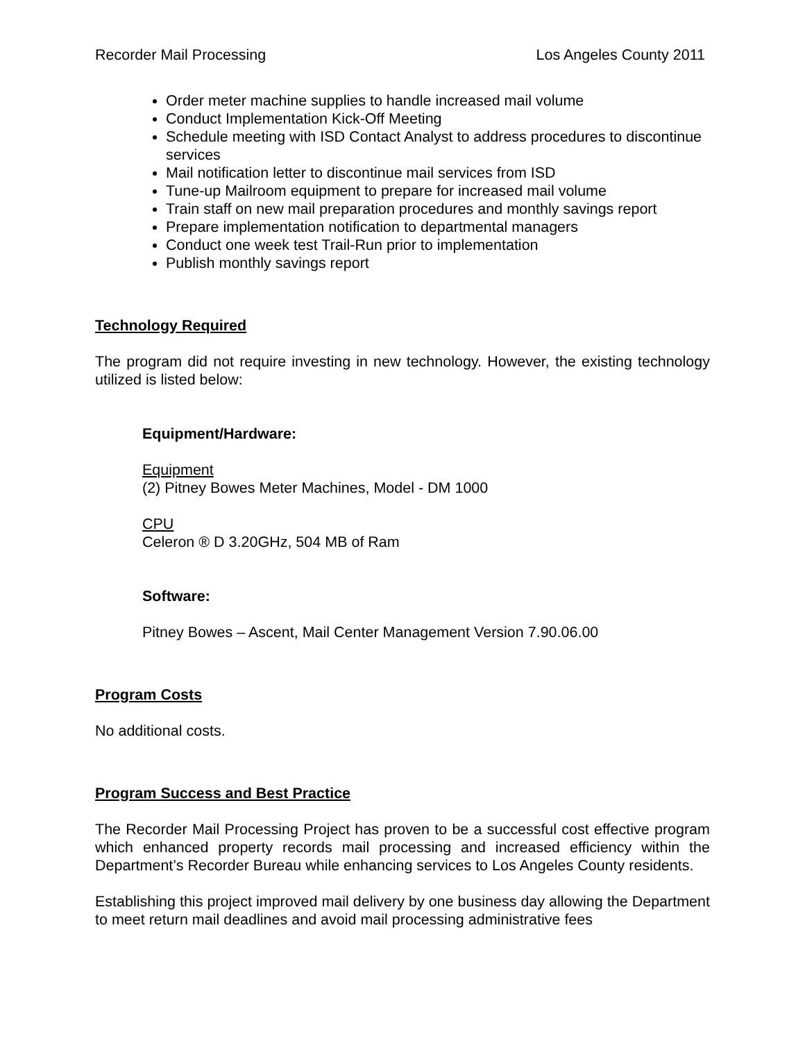Recorder Mail Processing Los Angeles County 2011
Order meter machine supplies to handle increased mail volume
Conduct Implementation Kick-Off Meeting
Schedule meeting with ISD Contact Analyst to address procedures to discontinue services
Mail notification letter to discontinue mail services from ISD
Tune-up Mailroom equipment to prepare for increased mail volume
Train staff on new mail preparation procedures and monthly savings report
Prepare implementation notification to departmental managers
Conduct one week test Trail-Run prior to implementation
Publish monthly savings report
Technology Required
The program did not require investing in new technology. However, the existing technology utilized is listed below:
Equipment/Hardware:
Equipment
(2) Pitney Bowes Meter Machines, Model - DM 1000
CPU
Celeron ® D 3.20GHz, 504 MB of Ram
Software:
Pitney Bowes – Ascent, Mail Center Management Version 7.90.06.00
Program Costs
No additional costs.
Program Success and Best Practice
The Recorder Mail Processing Project has proven to be a successful cost effective program which enhanced property records mail processing and increased efficiency within the Department’s Recorder Bureau while enhancing services to Los Angeles County residents.
Establishing this project improved mail delivery by one business day allowing the Department to meet return mail deadlines and avoid mail processing administrative fees